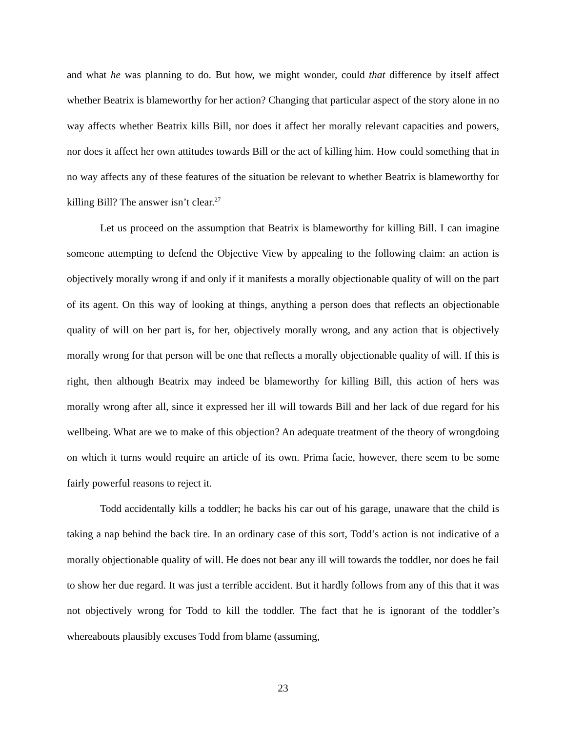and what he was planning to do. But how, we might wonder, could that difference by itself affect whether Beatrix is blameworthy for her action? Changing that particular aspect of the story alone in no way affects whether Beatrix kills Bill, nor does it affect her morally relevant capacities and powers, nor does it affect her own attitudes towards Bill or the act of killing him. How could something that in no way affects any of these features of the situation be relevant to whether Beatrix is blameworthy for killing Bill? The answer isn’t clear.<sup>27</sup>
Let us proceed on the assumption that Beatrix is blameworthy for killing Bill. I can imagine someone attempting to defend the Objective View by appealing to the following claim: an action is objectively morally wrong if and only if it manifests a morally objectionable quality of will on the part of its agent. On this way of looking at things, anything a person does that reflects an objectionable quality of will on her part is, for her, objectively morally wrong, and any action that is objectively morally wrong for that person will be one that reflects a morally objectionable quality of will. If this is right, then although Beatrix may indeed be blameworthy for killing Bill, this action of hers was morally wrong after all, since it expressed her ill will towards Bill and her lack of due regard for his wellbeing. What are we to make of this objection? An adequate treatment of the theory of wrongdoing on which it turns would require an article of its own. Prima facie, however, there seem to be some fairly powerful reasons to reject it.
Todd accidentally kills a toddler; he backs his car out of his garage, unaware that the child is taking a nap behind the back tire. In an ordinary case of this sort, Todd’s action is not indicative of a morally objectionable quality of will. He does not bear any ill will towards the toddler, nor does he fail to show her due regard. It was just a terrible accident. But it hardly follows from any of this that it was not objectively wrong for Todd to kill the toddler. The fact that he is ignorant of the toddler’s whereabouts plausibly excuses Todd from blame (assuming,
23